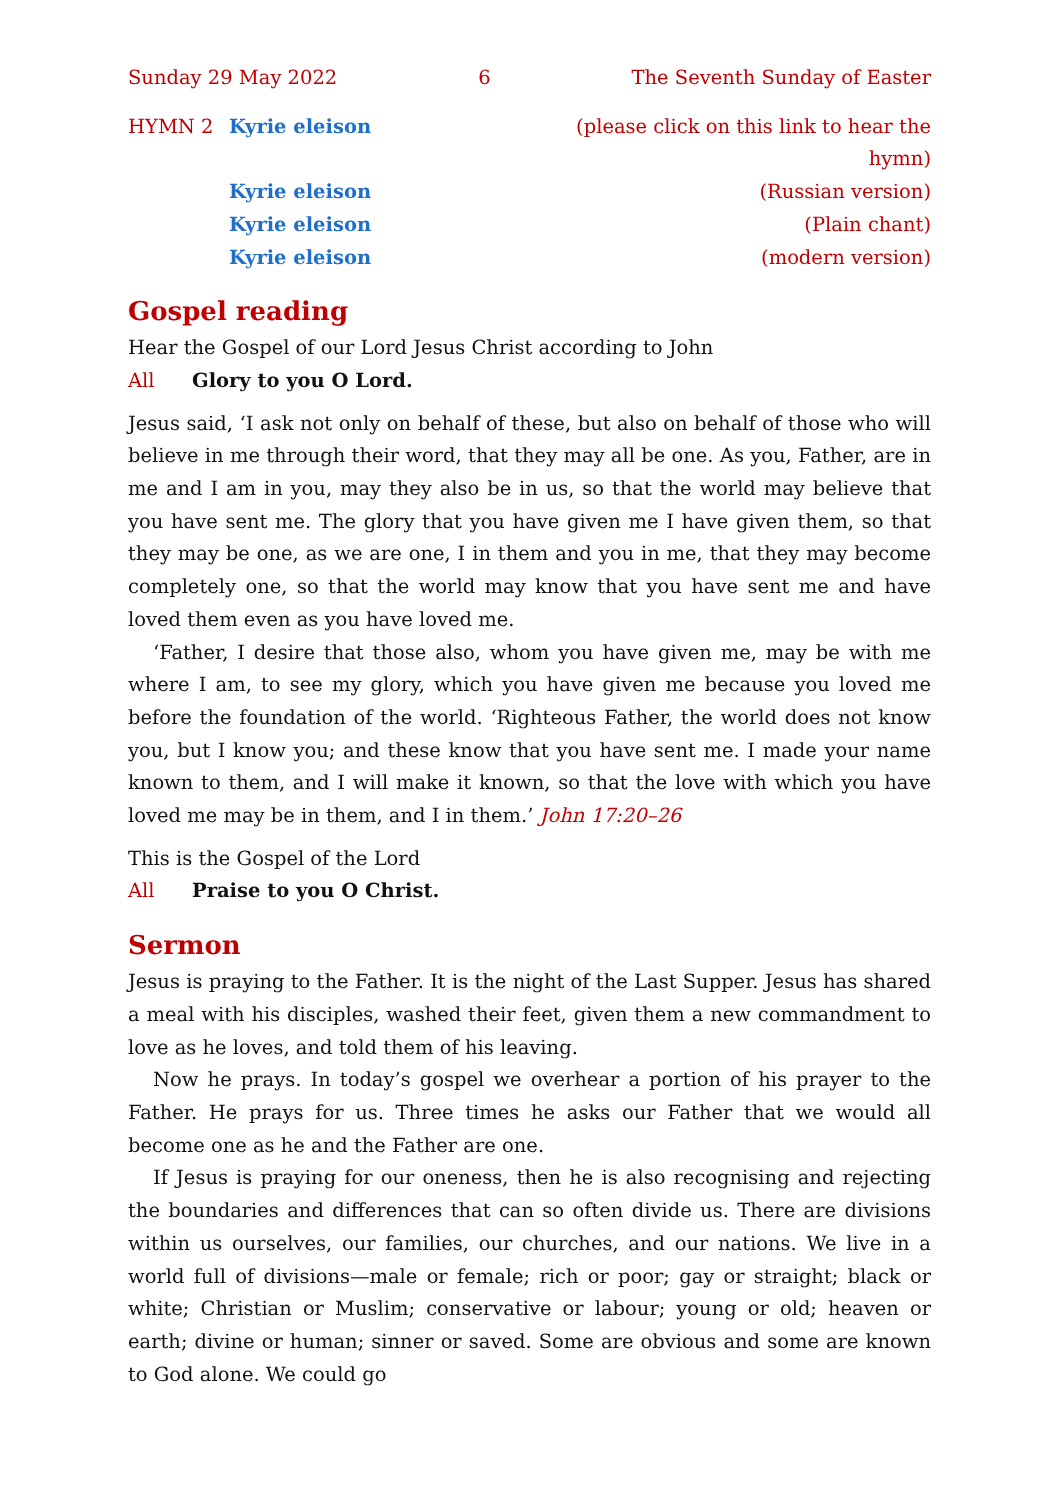Sunday 29 May 2022 6 The Seventh Sunday of Easter
HYMN 2 Kyrie eleison (please click on this link to hear the hymn)
Kyrie eleison (Russian version)
Kyrie eleison (Plain chant)
Kyrie eleison (modern version)
Gospel reading
Hear the Gospel of our Lord Jesus Christ according to John
All Glory to you O Lord.
Jesus said, ‘I ask not only on behalf of these, but also on behalf of those who will believe in me through their word, that they may all be one. As you, Father, are in me and I am in you, may they also be in us, so that the world may believe that you have sent me. The glory that you have given me I have given them, so that they may be one, as we are one, I in them and you in me, that they may become completely one, so that the world may know that you have sent me and have loved them even as you have loved me.
‘Father, I desire that those also, whom you have given me, may be with me where I am, to see my glory, which you have given me because you loved me before the foundation of the world. ‘Righteous Father, the world does not know you, but I know you; and these know that you have sent me. I made your name known to them, and I will make it known, so that the love with which you have loved me may be in them, and I in them.’ John 17:20–26
This is the Gospel of the Lord
All Praise to you O Christ.
Sermon
Jesus is praying to the Father. It is the night of the Last Supper. Jesus has shared a meal with his disciples, washed their feet, given them a new commandment to love as he loves, and told them of his leaving.
Now he prays. In today’s gospel we overhear a portion of his prayer to the Father. He prays for us. Three times he asks our Father that we would all become one as he and the Father are one.
If Jesus is praying for our oneness, then he is also recognising and rejecting the boundaries and differences that can so often divide us. There are divisions within us ourselves, our families, our churches, and our nations. We live in a world full of divisions—male or female; rich or poor; gay or straight; black or white; Christian or Muslim; conservative or labour; young or old; heaven or earth; divine or human; sinner or saved. Some are obvious and some are known to God alone. We could go